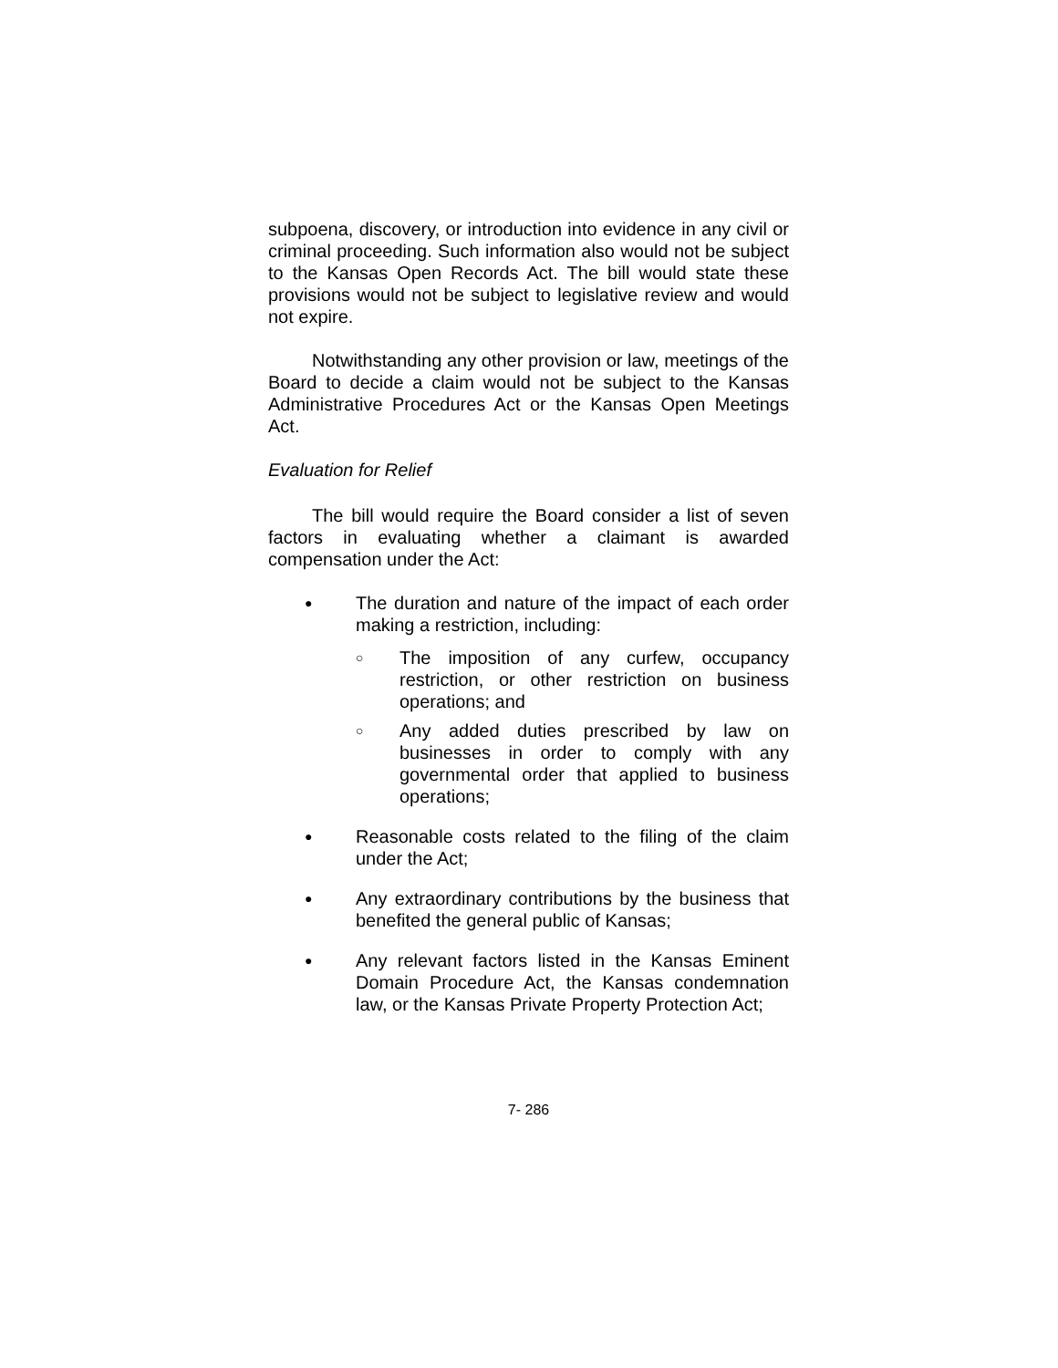subpoena, discovery, or introduction into evidence in any civil or criminal proceeding. Such information also would not be subject to the Kansas Open Records Act. The bill would state these provisions would not be subject to legislative review and would not expire.
Notwithstanding any other provision or law, meetings of the Board to decide a claim would not be subject to the Kansas Administrative Procedures Act or the Kansas Open Meetings Act.
Evaluation for Relief
The bill would require the Board consider a list of seven factors in evaluating whether a claimant is awarded compensation under the Act:
● The duration and nature of the impact of each order making a restriction, including:
○ The imposition of any curfew, occupancy restriction, or other restriction on business operations; and
○ Any added duties prescribed by law on businesses in order to comply with any governmental order that applied to business operations;
● Reasonable costs related to the filing of the claim under the Act;
● Any extraordinary contributions by the business that benefited the general public of Kansas;
● Any relevant factors listed in the Kansas Eminent Domain Procedure Act, the Kansas condemnation law, or the Kansas Private Property Protection Act;
7- 286